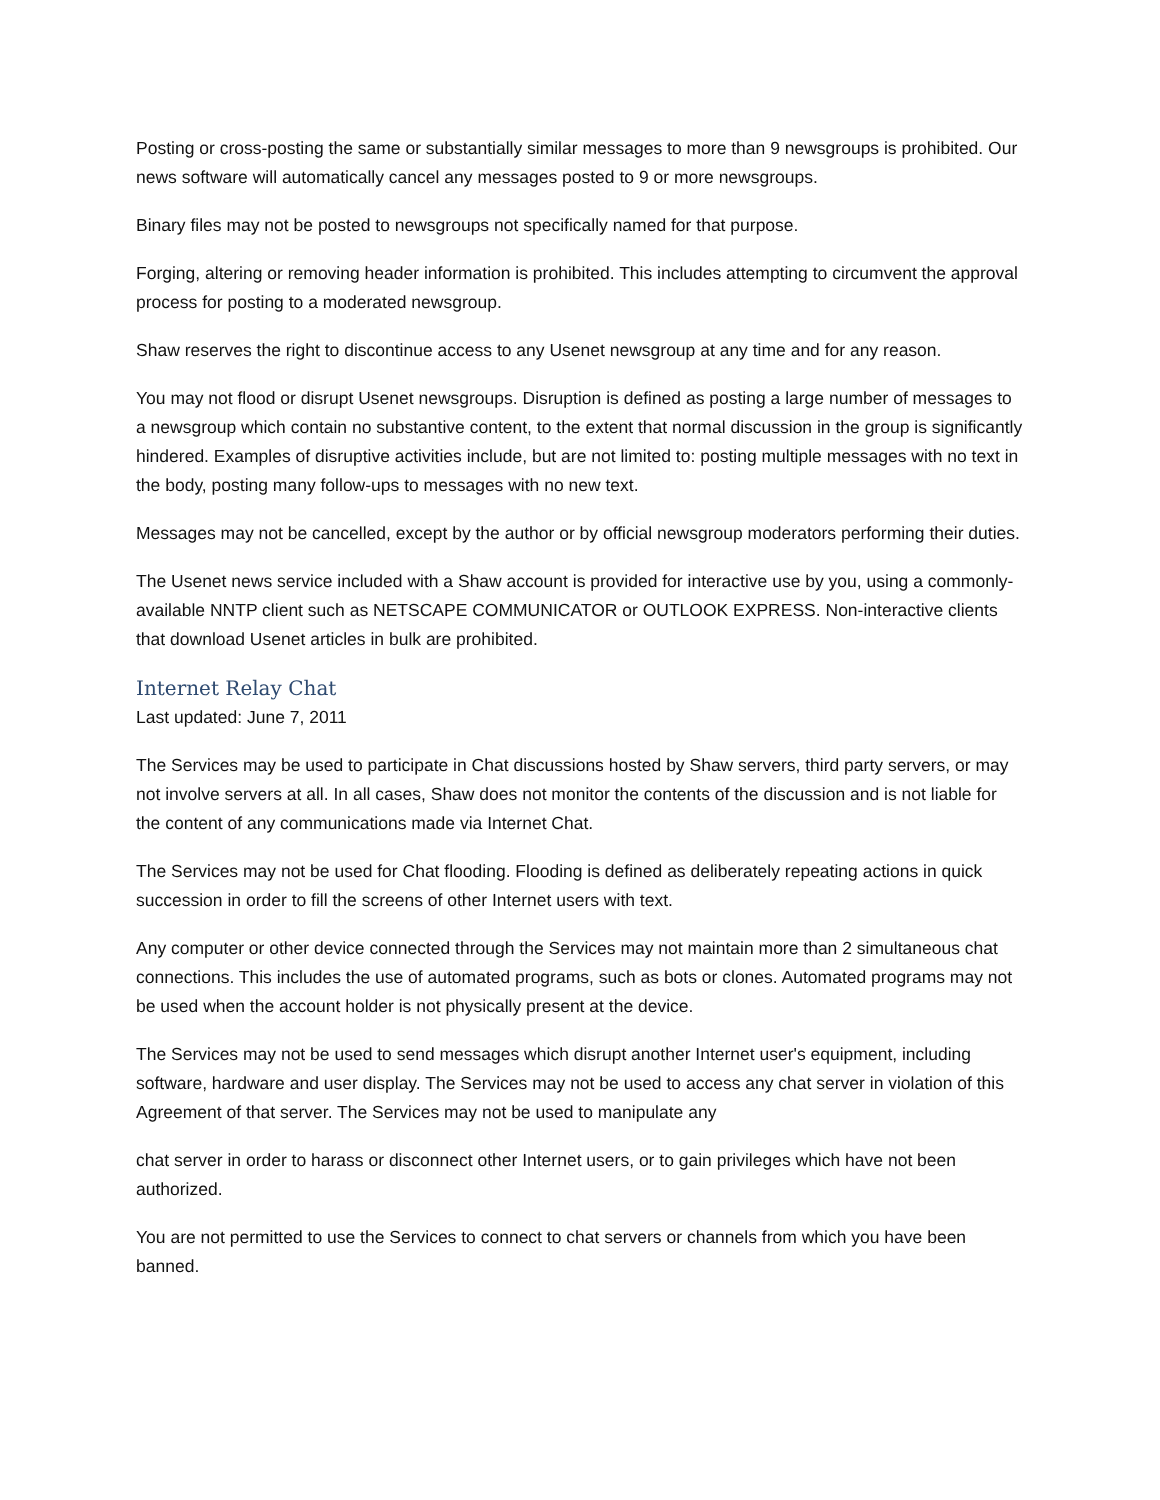Posting or cross-posting the same or substantially similar messages to more than 9 newsgroups is prohibited. Our news software will automatically cancel any messages posted to 9 or more newsgroups.
Binary files may not be posted to newsgroups not specifically named for that purpose.
Forging, altering or removing header information is prohibited. This includes attempting to circumvent the approval process for posting to a moderated newsgroup.
Shaw reserves the right to discontinue access to any Usenet newsgroup at any time and for any reason.
You may not flood or disrupt Usenet newsgroups. Disruption is defined as posting a large number of messages to a newsgroup which contain no substantive content, to the extent that normal discussion in the group is significantly hindered. Examples of disruptive activities include, but are not limited to: posting multiple messages with no text in the body, posting many follow-ups to messages with no new text.
Messages may not be cancelled, except by the author or by official newsgroup moderators performing their duties.
The Usenet news service included with a Shaw account is provided for interactive use by you, using a commonly-available NNTP client such as NETSCAPE COMMUNICATOR or OUTLOOK EXPRESS. Non-interactive clients that download Usenet articles in bulk are prohibited.
Internet Relay Chat
Last updated: June 7, 2011
The Services may be used to participate in Chat discussions hosted by Shaw servers, third party servers, or may not involve servers at all. In all cases, Shaw does not monitor the contents of the discussion and is not liable for the content of any communications made via Internet Chat.
The Services may not be used for Chat flooding. Flooding is defined as deliberately repeating actions in quick succession in order to fill the screens of other Internet users with text.
Any computer or other device connected through the Services may not maintain more than 2 simultaneous chat connections. This includes the use of automated programs, such as bots or clones. Automated programs may not be used when the account holder is not physically present at the device.
The Services may not be used to send messages which disrupt another Internet user's equipment, including software, hardware and user display. The Services may not be used to access any chat server in violation of this Agreement of that server. The Services may not be used to manipulate any
chat server in order to harass or disconnect other Internet users, or to gain privileges which have not been authorized.
You are not permitted to use the Services to connect to chat servers or channels from which you have been banned.